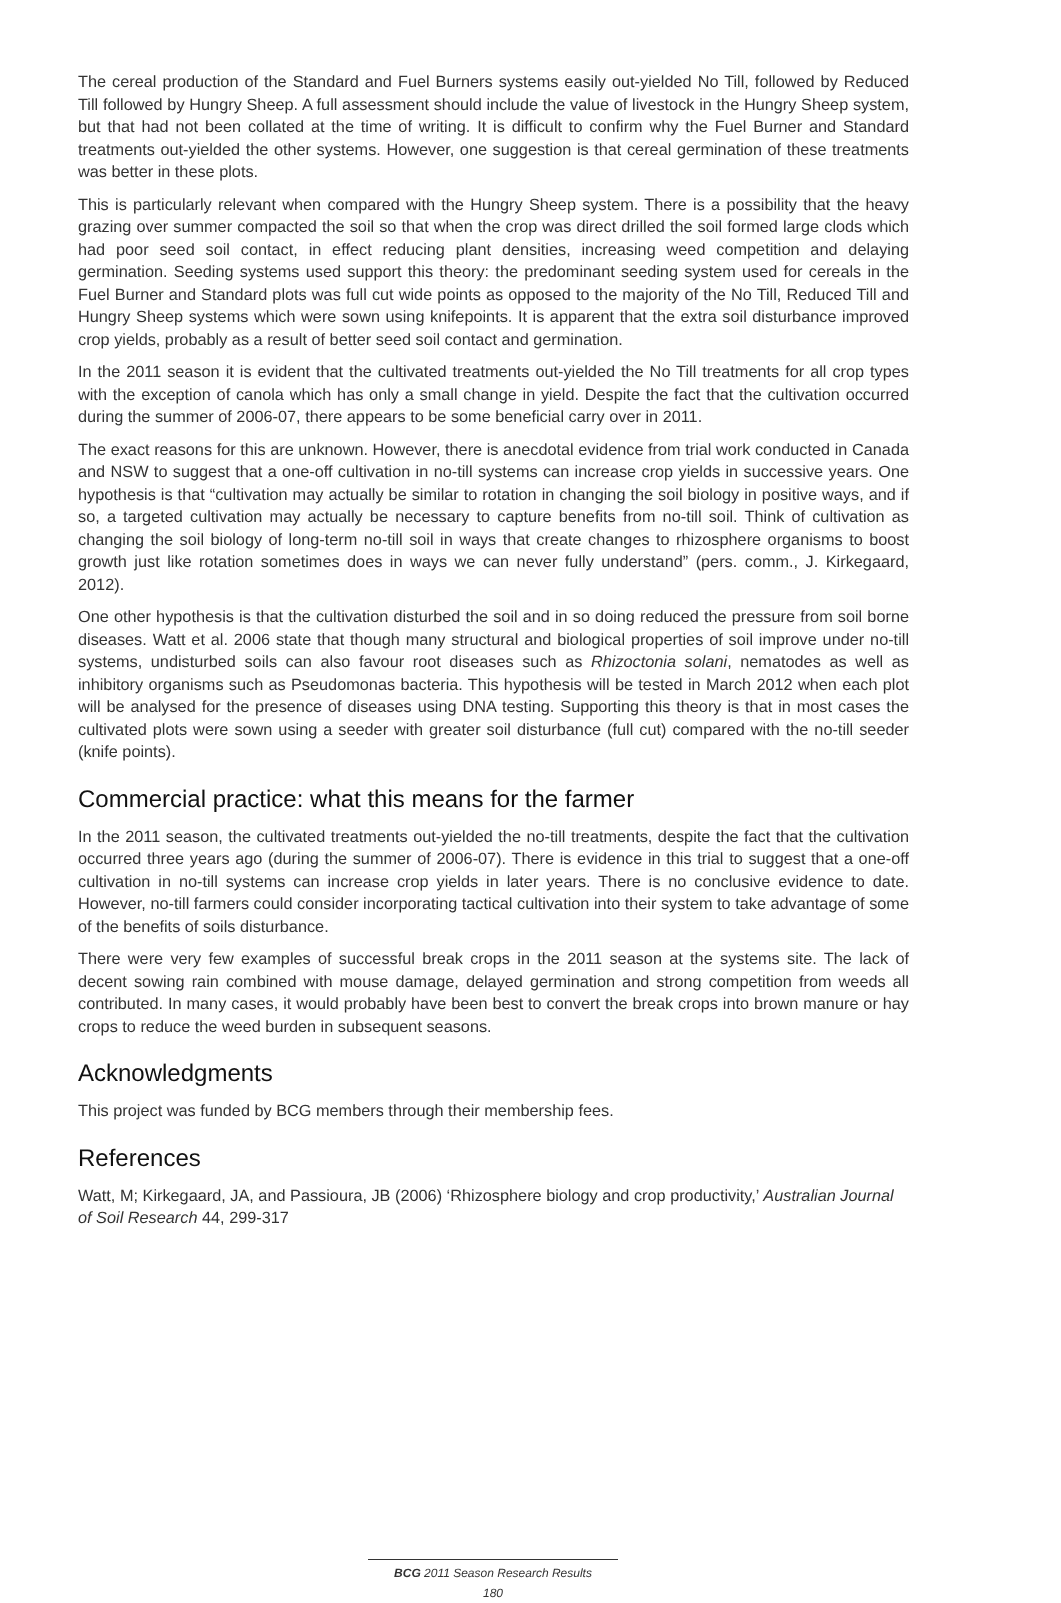The cereal production of the Standard and Fuel Burners systems easily out-yielded No Till, followed by Reduced Till followed by Hungry Sheep. A full assessment should include the value of livestock in the Hungry Sheep system, but that had not been collated at the time of writing. It is difficult to confirm why the Fuel Burner and Standard treatments out-yielded the other systems. However, one suggestion is that cereal germination of these treatments was better in these plots.
This is particularly relevant when compared with the Hungry Sheep system. There is a possibility that the heavy grazing over summer compacted the soil so that when the crop was direct drilled the soil formed large clods which had poor seed soil contact, in effect reducing plant densities, increasing weed competition and delaying germination. Seeding systems used support this theory: the predominant seeding system used for cereals in the Fuel Burner and Standard plots was full cut wide points as opposed to the majority of the No Till, Reduced Till and Hungry Sheep systems which were sown using knifepoints. It is apparent that the extra soil disturbance improved crop yields, probably as a result of better seed soil contact and germination.
In the 2011 season it is evident that the cultivated treatments out-yielded the No Till treatments for all crop types with the exception of canola which has only a small change in yield. Despite the fact that the cultivation occurred during the summer of 2006-07, there appears to be some beneficial carry over in 2011.
The exact reasons for this are unknown. However, there is anecdotal evidence from trial work conducted in Canada and NSW to suggest that a one-off cultivation in no-till systems can increase crop yields in successive years. One hypothesis is that “cultivation may actually be similar to rotation in changing the soil biology in positive ways, and if so, a targeted cultivation may actually be necessary to capture benefits from no-till soil. Think of cultivation as changing the soil biology of long-term no-till soil in ways that create changes to rhizosphere organisms to boost growth just like rotation sometimes does in ways we can never fully understand” (pers. comm., J. Kirkegaard, 2012).
One other hypothesis is that the cultivation disturbed the soil and in so doing reduced the pressure from soil borne diseases. Watt et al. 2006 state that though many structural and biological properties of soil improve under no-till systems, undisturbed soils can also favour root diseases such as Rhizoctonia solani, nematodes as well as inhibitory organisms such as Pseudomonas bacteria. This hypothesis will be tested in March 2012 when each plot will be analysed for the presence of diseases using DNA testing. Supporting this theory is that in most cases the cultivated plots were sown using a seeder with greater soil disturbance (full cut) compared with the no-till seeder (knife points).
Commercial practice: what this means for the farmer
In the 2011 season, the cultivated treatments out-yielded the no-till treatments, despite the fact that the cultivation occurred three years ago (during the summer of 2006-07). There is evidence in this trial to suggest that a one-off cultivation in no-till systems can increase crop yields in later years. There is no conclusive evidence to date. However, no-till farmers could consider incorporating tactical cultivation into their system to take advantage of some of the benefits of soils disturbance.
There were very few examples of successful break crops in the 2011 season at the systems site. The lack of decent sowing rain combined with mouse damage, delayed germination and strong competition from weeds all contributed. In many cases, it would probably have been best to convert the break crops into brown manure or hay crops to reduce the weed burden in subsequent seasons.
Acknowledgments
This project was funded by BCG members through their membership fees.
References
Watt, M; Kirkegaard, JA, and Passioura, JB (2006) ‘Rhizosphere biology and crop productivity,’ Australian Journal of Soil Research 44, 299-317
BCG 2011 Season Research Results
180